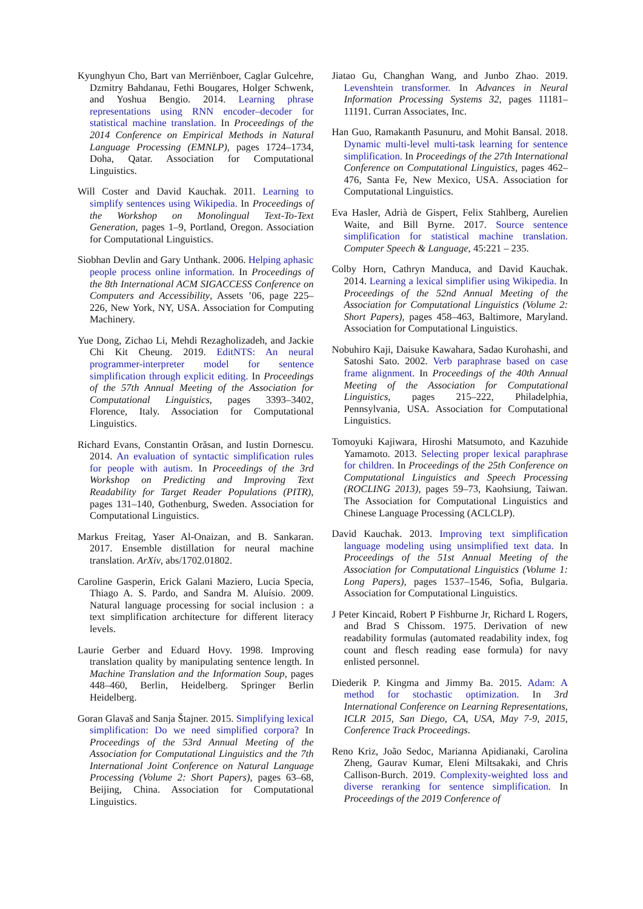Kyunghyun Cho, Bart van Merriënboer, Caglar Gulcehre, Dzmitry Bahdanau, Fethi Bougares, Holger Schwenk, and Yoshua Bengio. 2014. Learning phrase representations using RNN encoder–decoder for statistical machine translation. In Proceedings of the 2014 Conference on Empirical Methods in Natural Language Processing (EMNLP), pages 1724–1734, Doha, Qatar. Association for Computational Linguistics.
Will Coster and David Kauchak. 2011. Learning to simplify sentences using Wikipedia. In Proceedings of the Workshop on Monolingual Text-To-Text Generation, pages 1–9, Portland, Oregon. Association for Computational Linguistics.
Siobhan Devlin and Gary Unthank. 2006. Helping aphasic people process online information. In Proceedings of the 8th International ACM SIGACCESS Conference on Computers and Accessibility, Assets ’06, page 225–226, New York, NY, USA. Association for Computing Machinery.
Yue Dong, Zichao Li, Mehdi Rezagholizadeh, and Jackie Chi Kit Cheung. 2019. EditNTS: An neural programmer-interpreter model for sentence simplification through explicit editing. In Proceedings of the 57th Annual Meeting of the Association for Computational Linguistics, pages 3393–3402, Florence, Italy. Association for Computational Linguistics.
Richard Evans, Constantin Orăsan, and Iustin Dornescu. 2014. An evaluation of syntactic simplification rules for people with autism. In Proceedings of the 3rd Workshop on Predicting and Improving Text Readability for Target Reader Populations (PITR), pages 131–140, Gothenburg, Sweden. Association for Computational Linguistics.
Markus Freitag, Yaser Al-Onaizan, and B. Sankaran. 2017. Ensemble distillation for neural machine translation. ArXiv, abs/1702.01802.
Caroline Gasperin, Erick Galani Maziero, Lucia Specia, Thiago A. S. Pardo, and Sandra M. Aluísio. 2009. Natural language processing for social inclusion : a text simplification architecture for different literacy levels.
Laurie Gerber and Eduard Hovy. 1998. Improving translation quality by manipulating sentence length. In Machine Translation and the Information Soup, pages 448–460, Berlin, Heidelberg. Springer Berlin Heidelberg.
Goran Glavaš and Sanja Štajner. 2015. Simplifying lexical simplification: Do we need simplified corpora? In Proceedings of the 53rd Annual Meeting of the Association for Computational Linguistics and the 7th International Joint Conference on Natural Language Processing (Volume 2: Short Papers), pages 63–68, Beijing, China. Association for Computational Linguistics.
Jiatao Gu, Changhan Wang, and Junbo Zhao. 2019. Levenshtein transformer. In Advances in Neural Information Processing Systems 32, pages 11181–11191. Curran Associates, Inc.
Han Guo, Ramakanth Pasunuru, and Mohit Bansal. 2018. Dynamic multi-level multi-task learning for sentence simplification. In Proceedings of the 27th International Conference on Computational Linguistics, pages 462–476, Santa Fe, New Mexico, USA. Association for Computational Linguistics.
Eva Hasler, Adrià de Gispert, Felix Stahlberg, Aurelien Waite, and Bill Byrne. 2017. Source sentence simplification for statistical machine translation. Computer Speech & Language, 45:221 – 235.
Colby Horn, Cathryn Manduca, and David Kauchak. 2014. Learning a lexical simplifier using Wikipedia. In Proceedings of the 52nd Annual Meeting of the Association for Computational Linguistics (Volume 2: Short Papers), pages 458–463, Baltimore, Maryland. Association for Computational Linguistics.
Nobuhiro Kaji, Daisuke Kawahara, Sadao Kurohashi, and Satoshi Sato. 2002. Verb paraphrase based on case frame alignment. In Proceedings of the 40th Annual Meeting of the Association for Computational Linguistics, pages 215–222, Philadelphia, Pennsylvania, USA. Association for Computational Linguistics.
Tomoyuki Kajiwara, Hiroshi Matsumoto, and Kazuhide Yamamoto. 2013. Selecting proper lexical paraphrase for children. In Proceedings of the 25th Conference on Computational Linguistics and Speech Processing (ROCLING 2013), pages 59–73, Kaohsiung, Taiwan. The Association for Computational Linguistics and Chinese Language Processing (ACLCLP).
David Kauchak. 2013. Improving text simplification language modeling using unsimplified text data. In Proceedings of the 51st Annual Meeting of the Association for Computational Linguistics (Volume 1: Long Papers), pages 1537–1546, Sofia, Bulgaria. Association for Computational Linguistics.
J Peter Kincaid, Robert P Fishburne Jr, Richard L Rogers, and Brad S Chissom. 1975. Derivation of new readability formulas (automated readability index, fog count and flesch reading ease formula) for navy enlisted personnel.
Diederik P. Kingma and Jimmy Ba. 2015. Adam: A method for stochastic optimization. In 3rd International Conference on Learning Representations, ICLR 2015, San Diego, CA, USA, May 7-9, 2015, Conference Track Proceedings.
Reno Kriz, João Sedoc, Marianna Apidianaki, Carolina Zheng, Gaurav Kumar, Eleni Miltsakaki, and Chris Callison-Burch. 2019. Complexity-weighted loss and diverse reranking for sentence simplification. In Proceedings of the 2019 Conference of